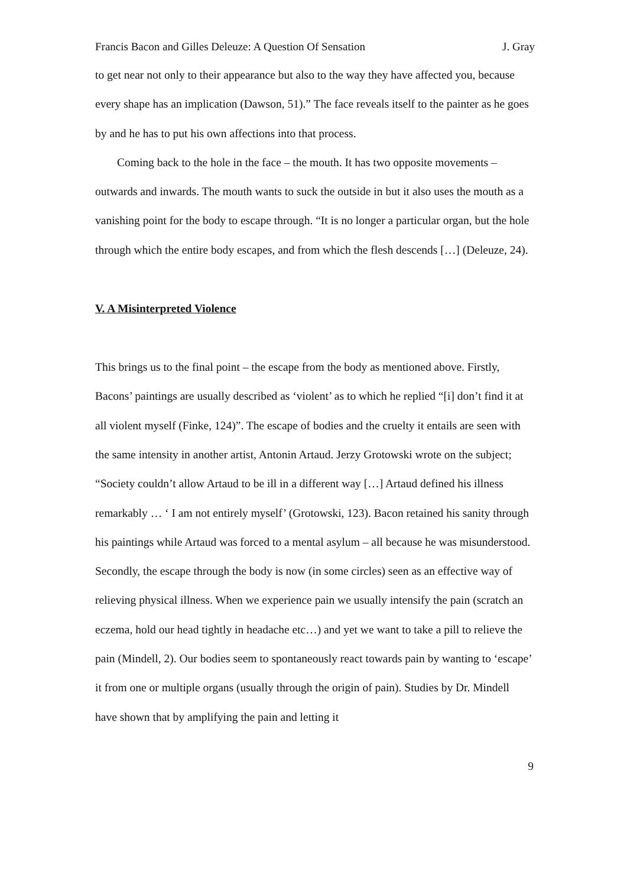Francis Bacon and Gilles Deleuze: A Question Of Sensation J. Gray
to get near not only to their appearance but also to the way they have affected you, because every shape has an implication (Dawson, 51).” The face reveals itself to the painter as he goes by and he has to put his own affections into that process.
Coming back to the hole in the face – the mouth. It has two opposite movements – outwards and inwards. The mouth wants to suck the outside in but it also uses the mouth as a vanishing point for the body to escape through. “It is no longer a particular organ, but the hole through which the entire body escapes, and from which the flesh descends […] (Deleuze, 24).
V. A Misinterpreted Violence
This brings us to the final point – the escape from the body as mentioned above. Firstly, Bacons’ paintings are usually described as ‘violent’ as to which he replied “[i] don’t find it at all violent myself (Finke, 124)”. The escape of bodies and the cruelty it entails are seen with the same intensity in another artist, Antonin Artaud. Jerzy Grotowski wrote on the subject; “Society couldn’t allow Artaud to be ill in a different way […] Artaud defined his illness remarkably … ‘ I am not entirely myself’ (Grotowski, 123). Bacon retained his sanity through his paintings while Artaud was forced to a mental asylum – all because he was misunderstood. Secondly, the escape through the body is now (in some circles) seen as an effective way of relieving physical illness. When we experience pain we usually intensify the pain (scratch an eczema, hold our head tightly in headache etc…) and yet we want to take a pill to relieve the pain (Mindell, 2). Our bodies seem to spontaneously react towards pain by wanting to ‘escape’ it from one or multiple organs (usually through the origin of pain). Studies by Dr. Mindell have shown that by amplifying the pain and letting it
9